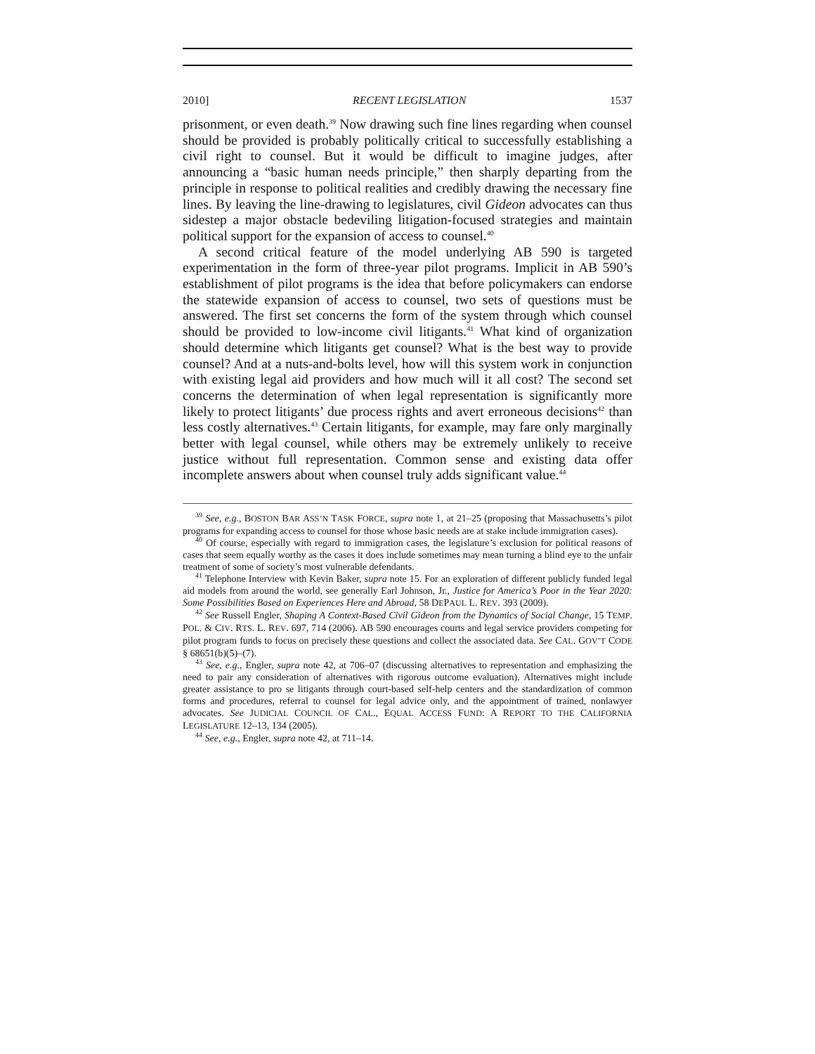2010] RECENT LEGISLATION 1537
prisonment, or even death.<sup>39</sup> Now drawing such fine lines regarding when counsel should be provided is probably politically critical to successfully establishing a civil right to counsel. But it would be difficult to imagine judges, after announcing a “basic human needs principle,” then sharply departing from the principle in response to political realities and credibly drawing the necessary fine lines. By leaving the line-drawing to legislatures, civil Gideon advocates can thus sidestep a major obstacle bedeviling litigation-focused strategies and maintain political support for the expansion of access to counsel.<sup>40</sup>
A second critical feature of the model underlying AB 590 is targeted experimentation in the form of three-year pilot programs. Implicit in AB 590’s establishment of pilot programs is the idea that before policymakers can endorse the statewide expansion of access to counsel, two sets of questions must be answered. The first set concerns the form of the system through which counsel should be provided to low-income civil litigants.<sup>41</sup> What kind of organization should determine which litigants get counsel? What is the best way to provide counsel? And at a nuts-and-bolts level, how will this system work in conjunction with existing legal aid providers and how much will it all cost? The second set concerns the determination of when legal representation is significantly more likely to protect litigants’ due process rights and avert erroneous decisions<sup>42</sup> than less costly alternatives.<sup>43</sup> Certain litigants, for example, may fare only marginally better with legal counsel, while others may be extremely unlikely to receive justice without full representation. Common sense and existing data offer incomplete answers about when counsel truly adds significant value.<sup>44</sup>
<sup>39</sup> See, e.g., BOSTON BAR ASS’N TASK FORCE, supra note 1, at 21–25 (proposing that Massachusetts’s pilot programs for expanding access to counsel for those whose basic needs are at stake include immigration cases).
<sup>40</sup> Of course, especially with regard to immigration cases, the legislature’s exclusion for political reasons of cases that seem equally worthy as the cases it does include sometimes may mean turning a blind eye to the unfair treatment of some of society’s most vulnerable defendants.
<sup>41</sup> Telephone Interview with Kevin Baker, supra note 15. For an exploration of different publicly funded legal aid models from around the world, see generally Earl Johnson, Jr., Justice for America’s Poor in the Year 2020: Some Possibilities Based on Experiences Here and Abroad, 58 DEPAUL L. REV. 393 (2009).
<sup>42</sup> See Russell Engler, Shaping A Context-Based Civil Gideon from the Dynamics of Social Change, 15 TEMP. POL. & CIV. RTS. L. REV. 697, 714 (2006). AB 590 encourages courts and legal service providers competing for pilot program funds to focus on precisely these questions and collect the associated data. See CAL. GOV’T CODE § 68651(b)(5)–(7).
<sup>43</sup> See, e.g., Engler, supra note 42, at 706–07 (discussing alternatives to representation and emphasizing the need to pair any consideration of alternatives with rigorous outcome evaluation). Alternatives might include greater assistance to pro se litigants through court-based self-help centers and the standardization of common forms and procedures, referral to counsel for legal advice only, and the appointment of trained, nonlawyer advocates. See JUDICIAL COUNCIL OF CAL., EQUAL ACCESS FUND: A REPORT TO THE CALIFORNIA LEGISLATURE 12–13, 134 (2005).
<sup>44</sup> See, e.g., Engler, supra note 42, at 711–14.